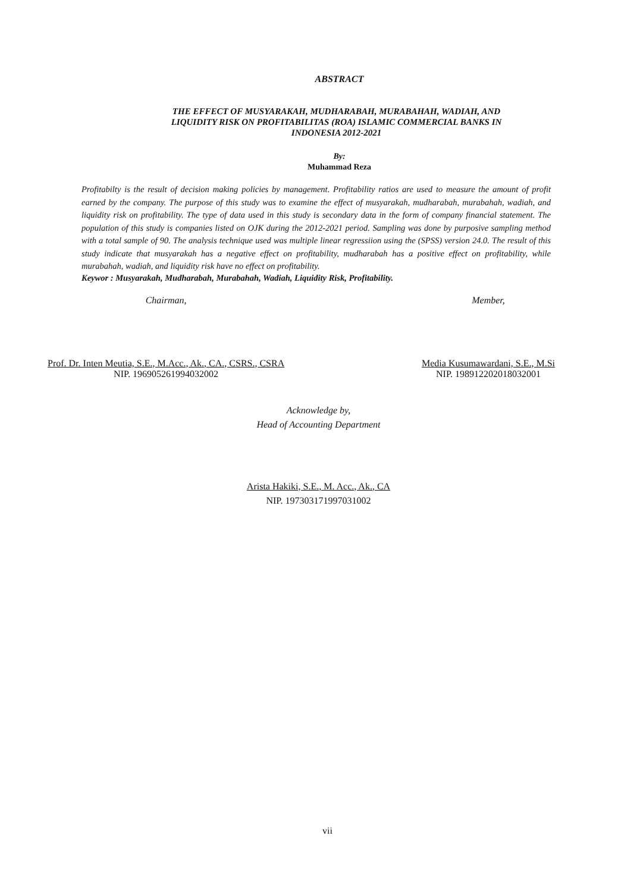ABSTRACT
THE EFFECT OF MUSYARAKAH, MUDHARABAH, MURABAHAH, WADIAH, AND
LIQUIDITY RISK ON PROFITABILITAS (ROA) ISLAMIC COMMERCIAL BANKS IN
INDONESIA 2012-2021
By:
Muhammad Reza
Profitabilty is the result of decision making policies by management. Profitability ratios are used to measure the amount of profit earned by the company. The purpose of this study was to examine the effect of musyarakah, mudharabah, murabahah, wadiah, and liquidity risk on profitability. The type of data used in this study is secondary data in the form of company financial statement. The population of this study is companies listed on OJK during the 2012-2021 period. Sampling was done by purposive sampling method with a total sample of 90. The analysis technique used was multiple linear regressiion using the (SPSS) version 24.0. The result of this study indicate that musyarakah has a negative effect on profitability, mudharabah has a positive effect on profitability, while murabahah, wadiah, and liquidity risk have no effect on profitability.
Keywor : Musyarakah, Mudharabah, Murabahah, Wadiah, Liquidity Risk, Profitability.
Chairman,
Prof. Dr. Inten Meutia, S.E., M.Acc., Ak., CA., CSRS., CSRA
NIP. 196905261994032002
Member,
Media Kusumawardani, S.E., M.Si
NIP. 198912202018032001
Acknowledge by,
Head of Accounting Department
Arista Hakiki, S.E., M. Acc., Ak., CA
NIP. 197303171997031002
vii